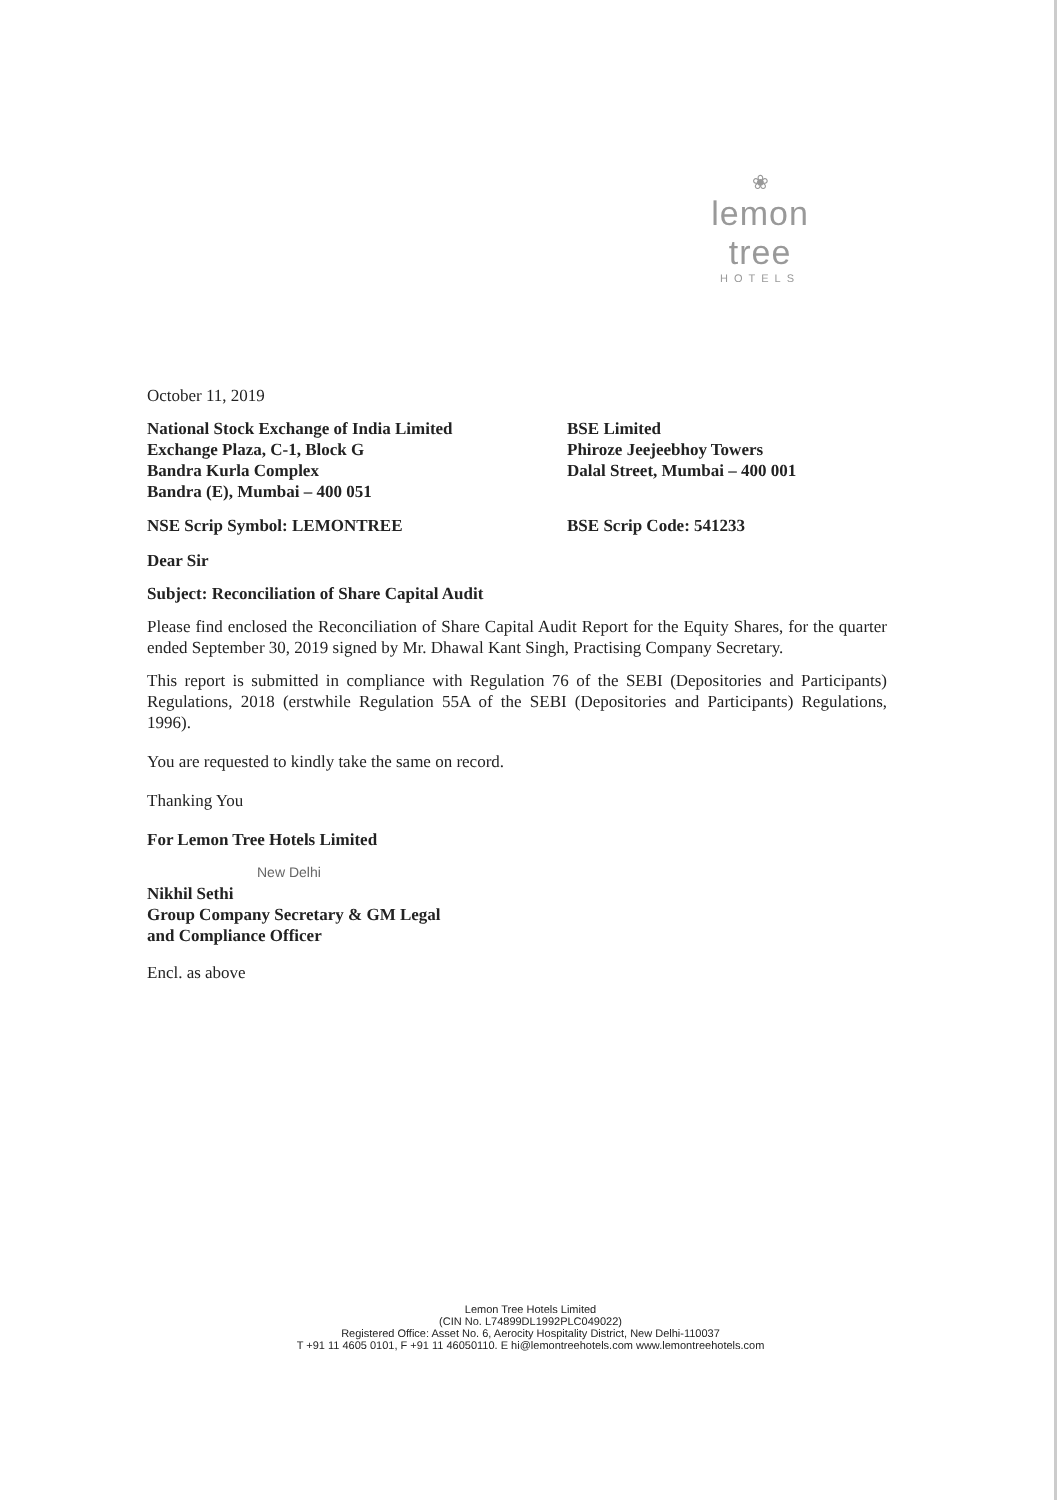❀
lemon tree
HOTELS
October 11, 2019
National Stock Exchange of India Limited
Exchange Plaza, C-1, Block G
Bandra Kurla Complex
Bandra (E), Mumbai – 400 051
BSE Limited
Phiroze Jeejeebhoy Towers
Dalal Street, Mumbai – 400 001
NSE Scrip Symbol: LEMONTREE BSE Scrip Code: 541233
Dear Sir
Subject: Reconciliation of Share Capital Audit
Please find enclosed the Reconciliation of Share Capital Audit Report for the Equity Shares, for the quarter ended September 30, 2019 signed by Mr. Dhawal Kant Singh, Practising Company Secretary.
This report is submitted in compliance with Regulation 76 of the SEBI (Depositories and Participants) Regulations, 2018 (erstwhile Regulation 55A of the SEBI (Depositories and Participants) Regulations, 1996).
You are requested to kindly take the same on record.
Thanking You
For Lemon Tree Hotels Limited
New Delhi
Nikhil Sethi
Group Company Secretary & GM Legal
and Compliance Officer
Encl. as above
Lemon Tree Hotels Limited
(CIN No. L74899DL1992PLC049022)
Registered Office: Asset No. 6, Aerocity Hospitality District, New Delhi-110037
T +91 11 4605 0101, F +91 11 46050110. E hi@lemontreehotels.com www.lemontreehotels.com